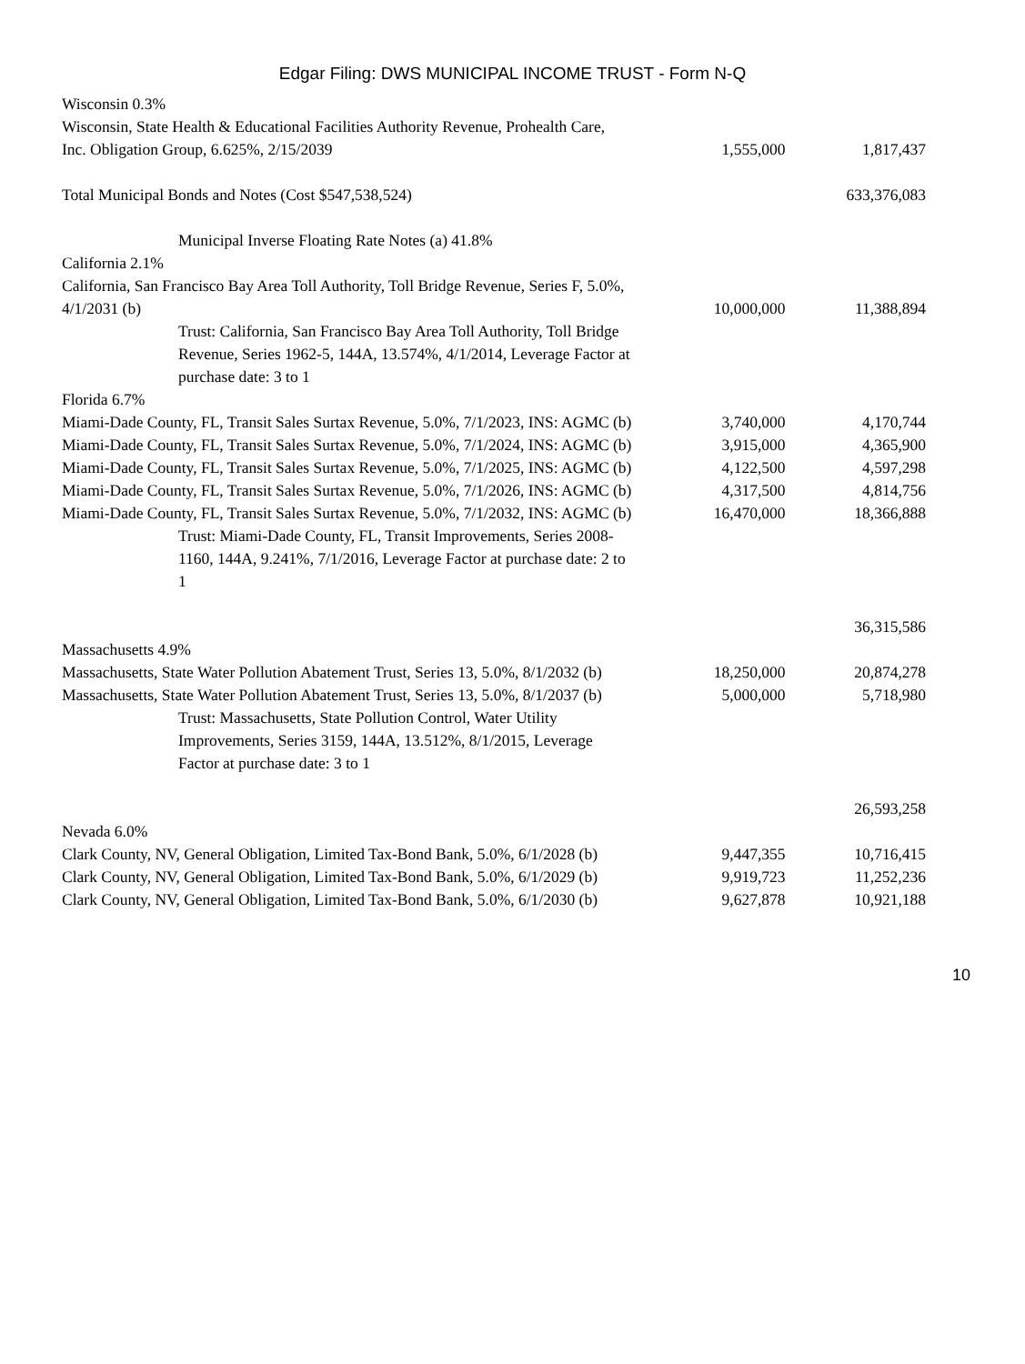Edgar Filing: DWS MUNICIPAL INCOME TRUST - Form N-Q
| Wisconsin 0.3% | | |
| Wisconsin, State Health & Educational Facilities Authority Revenue, Prohealth Care, Inc. Obligation Group, 6.625%, 2/15/2039 | 1,555,000 | 1,817,437 |
| Total Municipal Bonds and Notes (Cost $547,538,524) | | 633,376,083 |
| Municipal Inverse Floating Rate Notes (a) 41.8% | | |
| California 2.1% | | |
| California, San Francisco Bay Area Toll Authority, Toll Bridge Revenue, Series F, 5.0%, 4/1/2031 (b) | 10,000,000 | 11,388,894 |
| Trust: California, San Francisco Bay Area Toll Authority, Toll Bridge Revenue, Series 1962-5, 144A, 13.574%, 4/1/2014, Leverage Factor at purchase date: 3 to 1 | | |
| Florida 6.7% | | |
| Miami-Dade County, FL, Transit Sales Surtax Revenue, 5.0%, 7/1/2023, INS: AGMC (b) | 3,740,000 | 4,170,744 |
| Miami-Dade County, FL, Transit Sales Surtax Revenue, 5.0%, 7/1/2024, INS: AGMC (b) | 3,915,000 | 4,365,900 |
| Miami-Dade County, FL, Transit Sales Surtax Revenue, 5.0%, 7/1/2025, INS: AGMC (b) | 4,122,500 | 4,597,298 |
| Miami-Dade County, FL, Transit Sales Surtax Revenue, 5.0%, 7/1/2026, INS: AGMC (b) | 4,317,500 | 4,814,756 |
| Miami-Dade County, FL, Transit Sales Surtax Revenue, 5.0%, 7/1/2032, INS: AGMC (b) | 16,470,000 | 18,366,888 |
| Trust: Miami-Dade County, FL, Transit Improvements, Series 2008-1160, 144A, 9.241%, 7/1/2016, Leverage Factor at purchase date: 2 to 1 | | |
| | | 36,315,586 |
| Massachusetts 4.9% | | |
| Massachusetts, State Water Pollution Abatement Trust, Series 13, 5.0%, 8/1/2032 (b) | 18,250,000 | 20,874,278 |
| Massachusetts, State Water Pollution Abatement Trust, Series 13, 5.0%, 8/1/2037 (b) | 5,000,000 | 5,718,980 |
| Trust: Massachusetts, State Pollution Control, Water Utility Improvements, Series 3159, 144A, 13.512%, 8/1/2015, Leverage Factor at purchase date: 3 to 1 | | |
| | | 26,593,258 |
| Nevada 6.0% | | |
| Clark County, NV, General Obligation, Limited Tax-Bond Bank, 5.0%, 6/1/2028 (b) | 9,447,355 | 10,716,415 |
| Clark County, NV, General Obligation, Limited Tax-Bond Bank, 5.0%, 6/1/2029 (b) | 9,919,723 | 11,252,236 |
| Clark County, NV, General Obligation, Limited Tax-Bond Bank, 5.0%, 6/1/2030 (b) | 9,627,878 | 10,921,188 |
10